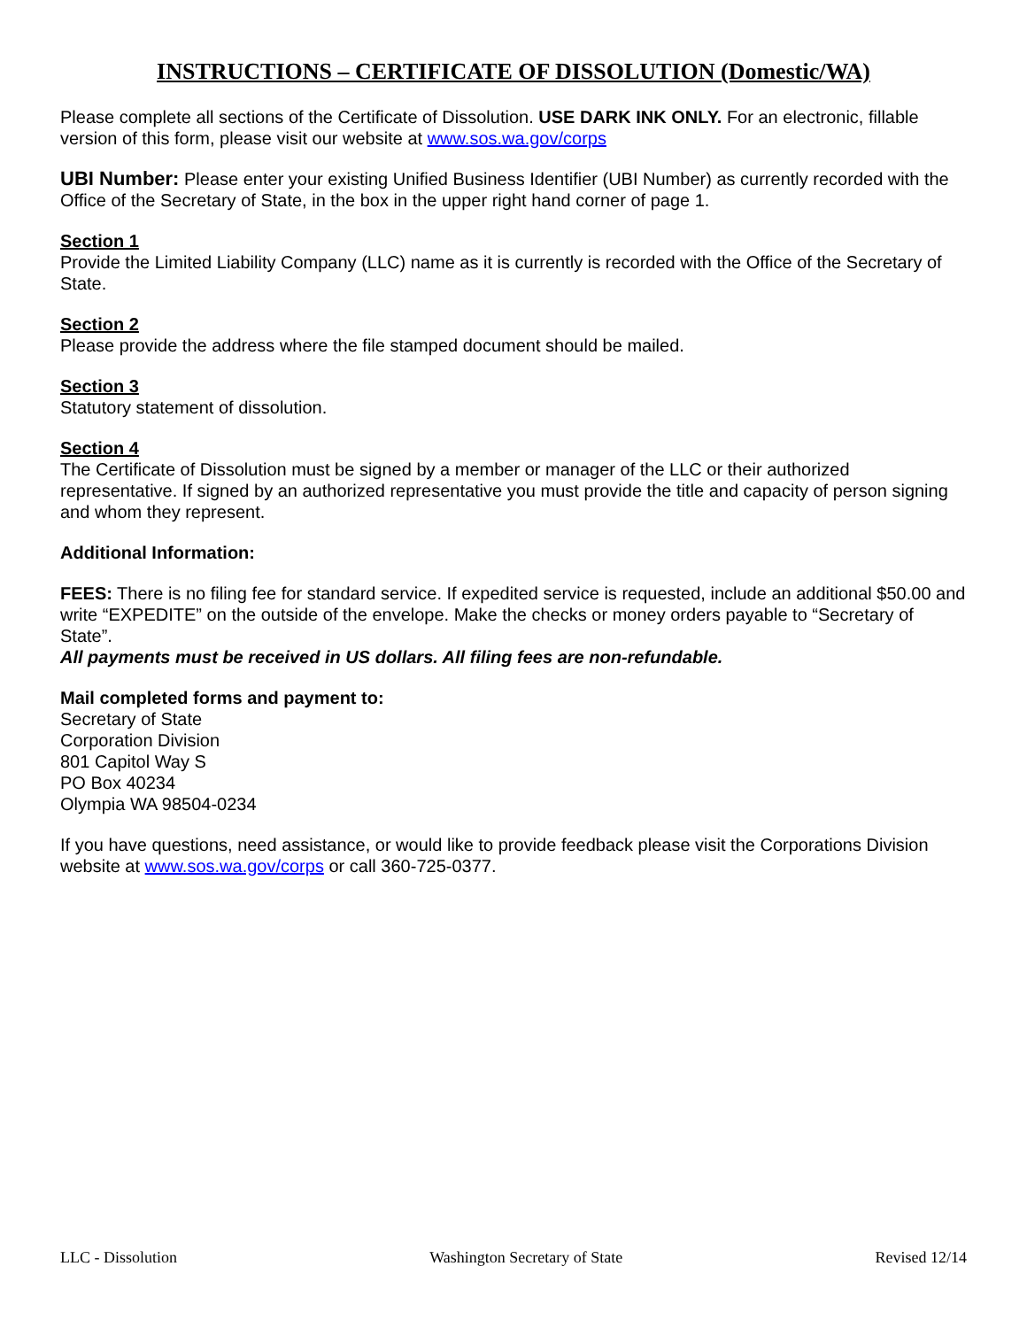INSTRUCTIONS – CERTIFICATE OF DISSOLUTION (Domestic/WA)
Please complete all sections of the Certificate of Dissolution. USE DARK INK ONLY. For an electronic, fillable version of this form, please visit our website at www.sos.wa.gov/corps
UBI Number: Please enter your existing Unified Business Identifier (UBI Number) as currently recorded with the Office of the Secretary of State, in the box in the upper right hand corner of page 1.
Section 1
Provide the Limited Liability Company (LLC) name as it is currently is recorded with the Office of the Secretary of State.
Section 2
Please provide the address where the file stamped document should be mailed.
Section 3
Statutory statement of dissolution.
Section 4
The Certificate of Dissolution must be signed by a member or manager of the LLC or their authorized representative. If signed by an authorized representative you must provide the title and capacity of person signing and whom they represent.
Additional Information:
FEES: There is no filing fee for standard service. If expedited service is requested, include an additional $50.00 and write “EXPEDITE” on the outside of the envelope. Make the checks or money orders payable to “Secretary of State”.
All payments must be received in US dollars. All filing fees are non-refundable.
Mail completed forms and payment to:
Secretary of State
Corporation Division
801 Capitol Way S
PO Box 40234
Olympia WA 98504-0234
If you have questions, need assistance, or would like to provide feedback please visit the Corporations Division website at www.sos.wa.gov/corps or call 360-725-0377.
LLC - Dissolution Washington Secretary of State Revised 12/14